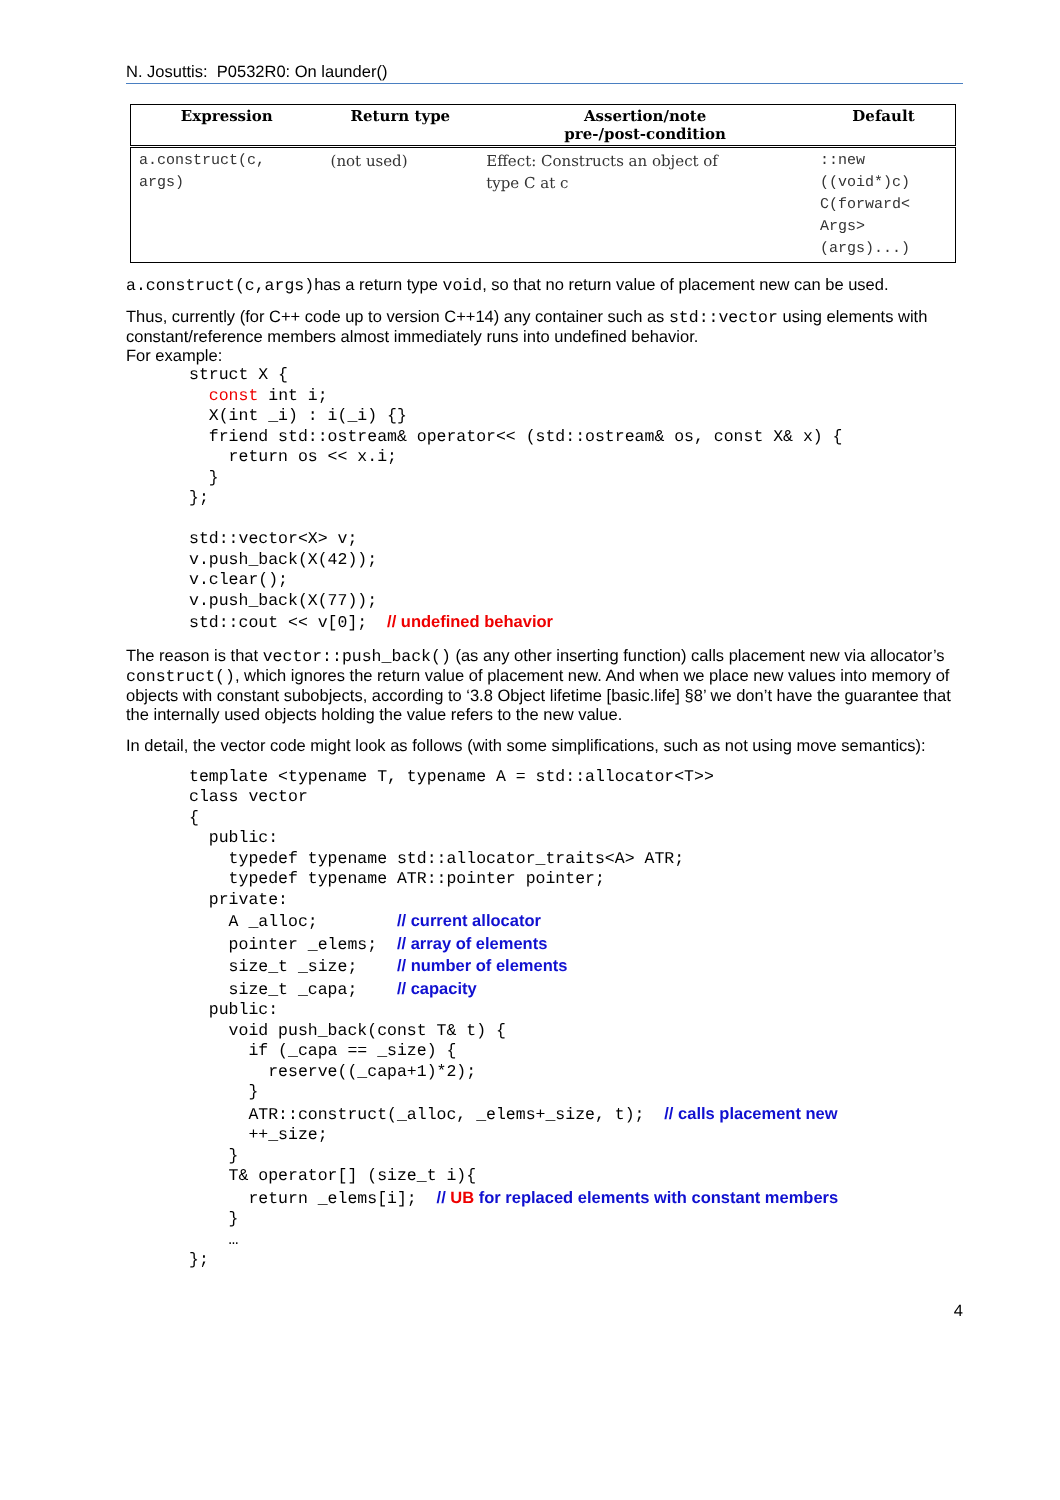N. Josuttis: P0532R0: On launder()
| Expression | Return type | Assertion/note pre-/post-condition | Default |
| --- | --- | --- | --- |
| a.construct(c, args) | (not used) | Effect: Constructs an object of type C at c | ::new ((void*)c) C(forward< Args> (args)...) |
a.construct(c,args) has a return type void, so that no return value of placement new can be used.
Thus, currently (for C++ code up to version C++14) any container such as std::vector using elements with constant/reference members almost immediately runs into undefined behavior.
For example:
struct X {
  const int i;
  X(int _i) : i(_i) {}
  friend std::ostream& operator<< (std::ostream& os, const X& x) {
    return os << x.i;
  }
};

std::vector<X> v;
v.push_back(X(42));
v.clear();
v.push_back(X(77));
std::cout << v[0];  // undefined behavior
The reason is that vector::push_back() (as any other inserting function) calls placement new via allocator’s construct(), which ignores the return value of placement new. And when we place new values into memory of objects with constant subobjects, according to ‘3.8 Object lifetime [basic.life] §8’ we don’t have the guarantee that the internally used objects holding the value refers to the new value.
In detail, the vector code might look as follows (with some simplifications, such as not using move semantics):
template <typename T, typename A = std::allocator<T>>
class vector
{
  public:
    typedef typename std::allocator_traits<A> ATR;
    typedef typename ATR::pointer pointer;
  private:
    A _alloc;        // current allocator
    pointer _elems;  // array of elements
    size_t _size;    // number of elements
    size_t _capa;    // capacity
  public:
    void push_back(const T& t) {
      if (_capa == _size) {
        reserve((_capa+1)*2);
      }
      ATR::construct(_alloc, _elems+_size, t);  // calls placement new
      ++_size;
    }
    T& operator[] (size_t i){
      return _elems[i];  // UB for replaced elements with constant members
    }
    …
};
4